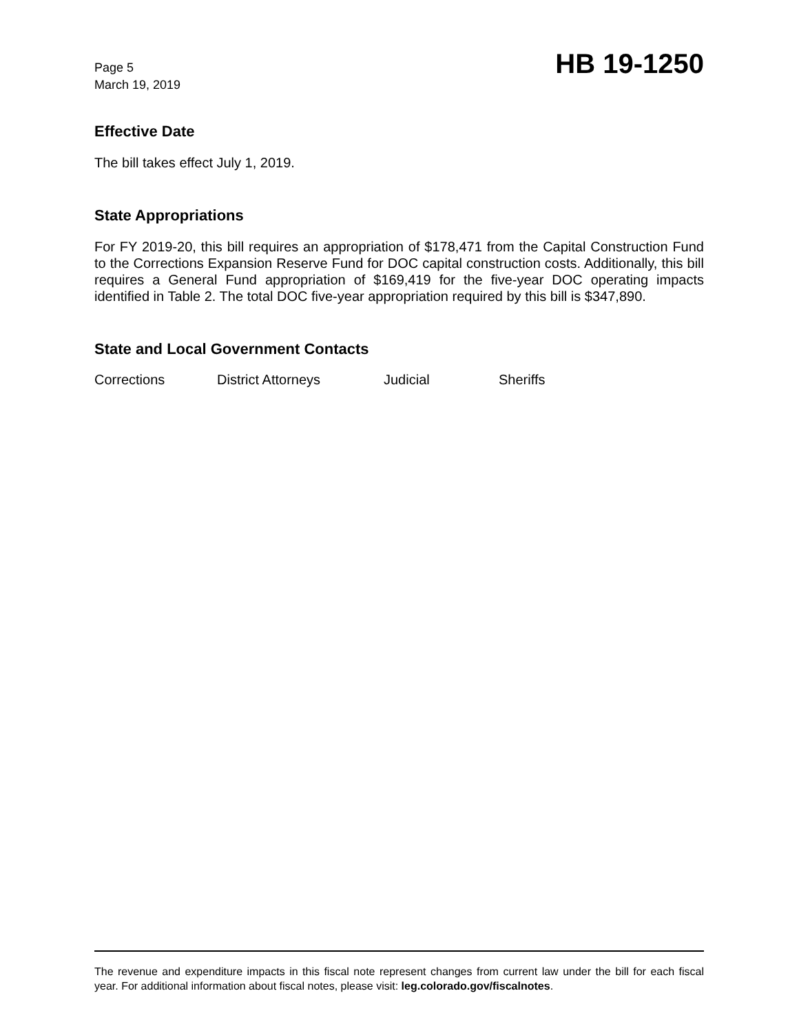Page 5
March 19, 2019
HB 19-1250
Effective Date
The bill takes effect July 1, 2019.
State Appropriations
For FY 2019-20, this bill requires an appropriation of $178,471 from the Capital Construction Fund to the Corrections Expansion Reserve Fund for DOC capital construction costs. Additionally, this bill requires a General Fund appropriation of $169,419 for the five-year DOC operating impacts identified in Table 2. The total DOC five-year appropriation required by this bill is $347,890.
State and Local Government Contacts
Corrections District Attorneys Judicial Sheriffs
The revenue and expenditure impacts in this fiscal note represent changes from current law under the bill for each fiscal year. For additional information about fiscal notes, please visit: leg.colorado.gov/fiscalnotes.